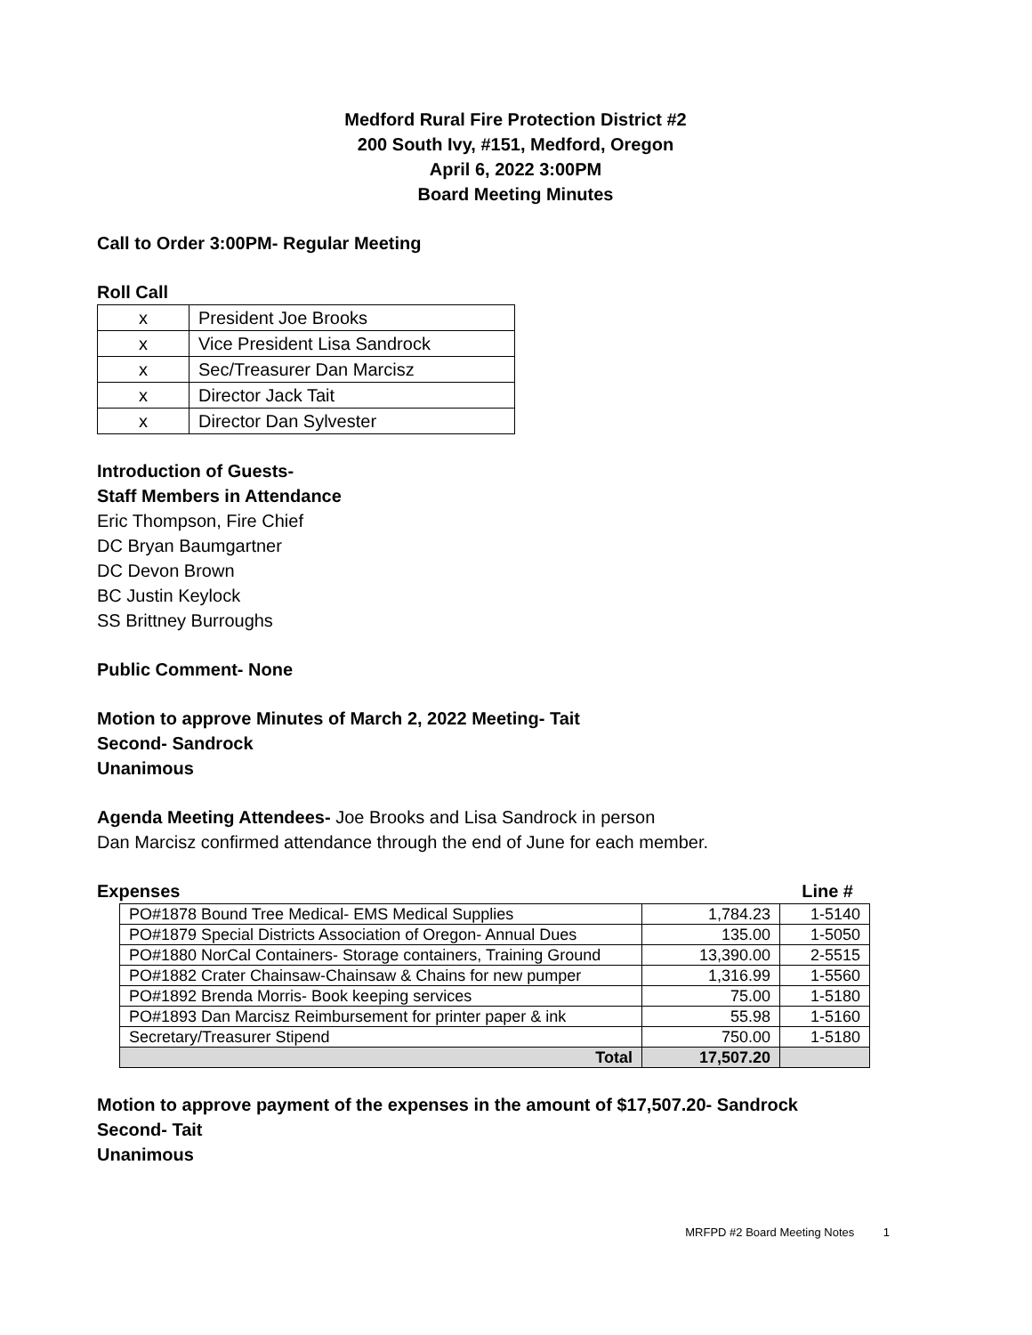Medford Rural Fire Protection District #2
200 South Ivy, #151, Medford, Oregon
April 6, 2022 3:00PM
Board Meeting Minutes
Call to Order 3:00PM- Regular Meeting
Roll Call
| x | President Joe Brooks |
| x | Vice President Lisa Sandrock |
| x | Sec/Treasurer Dan Marcisz |
| x | Director Jack Tait |
| x | Director Dan Sylvester |
Introduction of Guests-
Staff Members in Attendance
Eric Thompson, Fire Chief
DC Bryan Baumgartner
DC Devon Brown
BC Justin Keylock
SS Brittney Burroughs
Public Comment- None
Motion to approve Minutes of March 2, 2022 Meeting- Tait
Second- Sandrock
Unanimous
Agenda Meeting Attendees- Joe Brooks and Lisa Sandrock in person
Dan Marcisz confirmed attendance through the end of June for each member.
Expenses Line #
| PO#1878 Bound Tree Medical- EMS Medical Supplies | 1,784.23 | 1-5140 |
| PO#1879 Special Districts Association of Oregon- Annual Dues | 135.00 | 1-5050 |
| PO#1880 NorCal Containers- Storage containers, Training Ground | 13,390.00 | 2-5515 |
| PO#1882 Crater Chainsaw-Chainsaw & Chains for new pumper | 1,316.99 | 1-5560 |
| PO#1892 Brenda Morris- Book keeping services | 75.00 | 1-5180 |
| PO#1893 Dan Marcisz Reimbursement for printer paper & ink | 55.98 | 1-5160 |
| Secretary/Treasurer Stipend | 750.00 | 1-5180 |
| Total | 17,507.20 | |
Motion to approve payment of the expenses in the amount of $17,507.20- Sandrock
Second- Tait
Unanimous
MRFPD #2 Board Meeting Notes 1